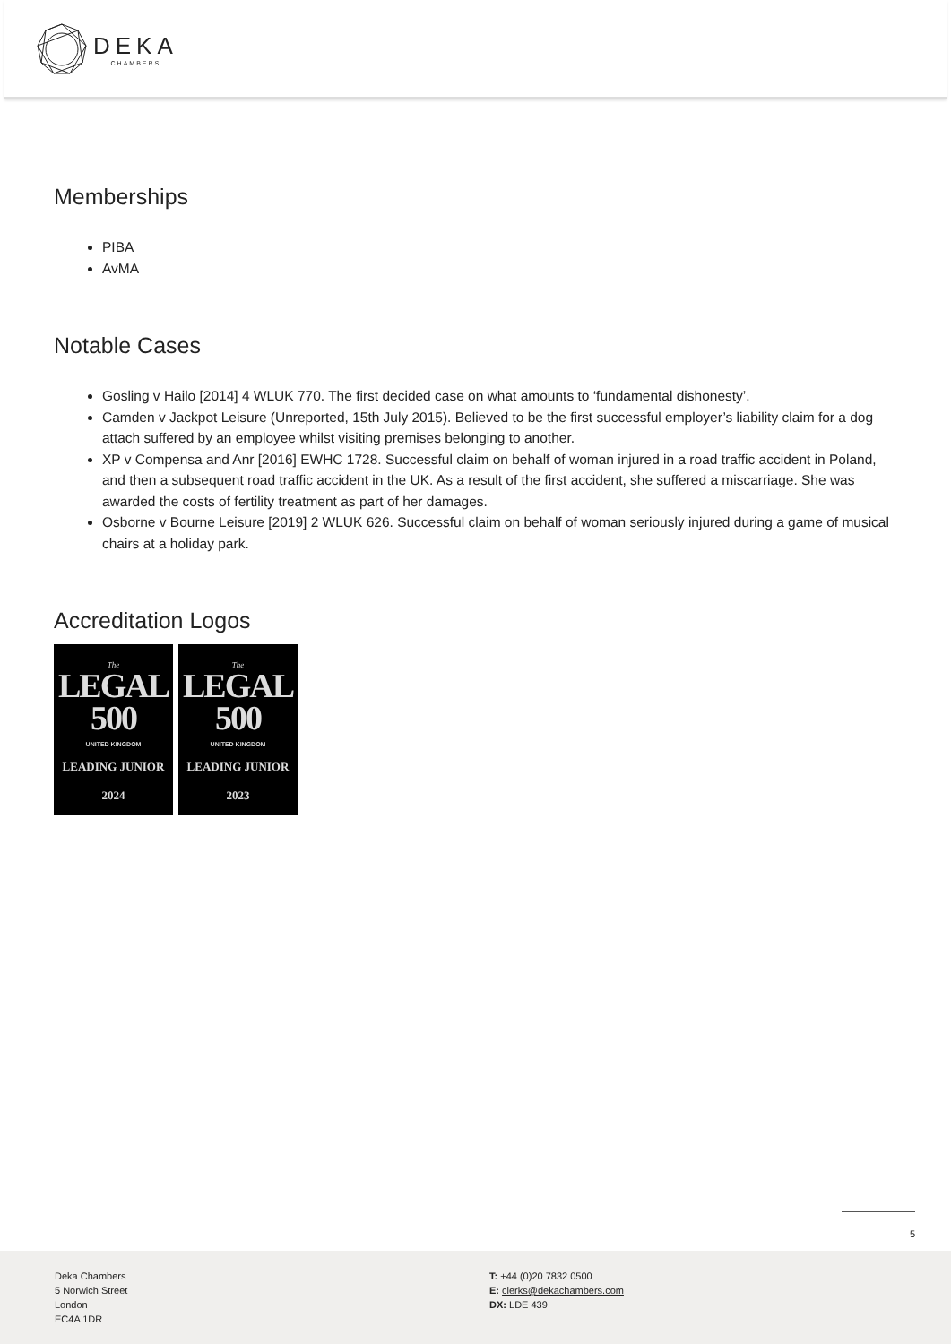DEKA
CHAMBERS
Memberships
PIBA
AvMA
Notable Cases
Gosling v Hailo [2014] 4 WLUK 770. The first decided case on what amounts to ‘fundamental dishonesty’.
Camden v Jackpot Leisure (Unreported, 15th July 2015). Believed to be the first successful employer’s liability claim for a dog attach suffered by an employee whilst visiting premises belonging to another.
XP v Compensa and Anr [2016] EWHC 1728. Successful claim on behalf of woman injured in a road traffic accident in Poland, and then a subsequent road traffic accident in the UK. As a result of the first accident, she suffered a miscarriage. She was awarded the costs of fertility treatment as part of her damages.
Osborne v Bourne Leisure [2019] 2 WLUK 626. Successful claim on behalf of woman seriously injured during a game of musical chairs at a holiday park.
Accreditation Logos
The
LEGAL
500
UNITED KINGDOM
LEADING JUNIOR
2024
The
LEGAL
500
UNITED KINGDOM
LEADING JUNIOR
2023
5
Deka Chambers
5 Norwich Street
London
EC4A 1DR
T: +44 (0)20 7832 0500
E: clerks@dekachambers.com
DX: LDE 439